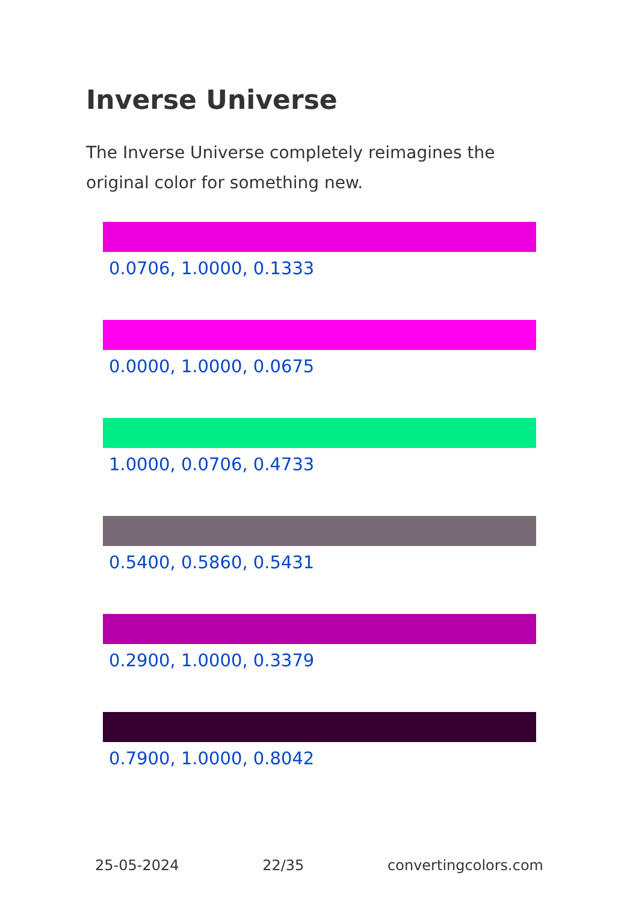Inverse Universe
The Inverse Universe completely reimagines the original color for something new.
0.0706, 1.0000, 0.1333
0.0000, 1.0000, 0.0675
1.0000, 0.0706, 0.4733
0.5400, 0.5860, 0.5431
0.2900, 1.0000, 0.3379
0.7900, 1.0000, 0.8042
25-05-2024 22/35 convertingcolors.com